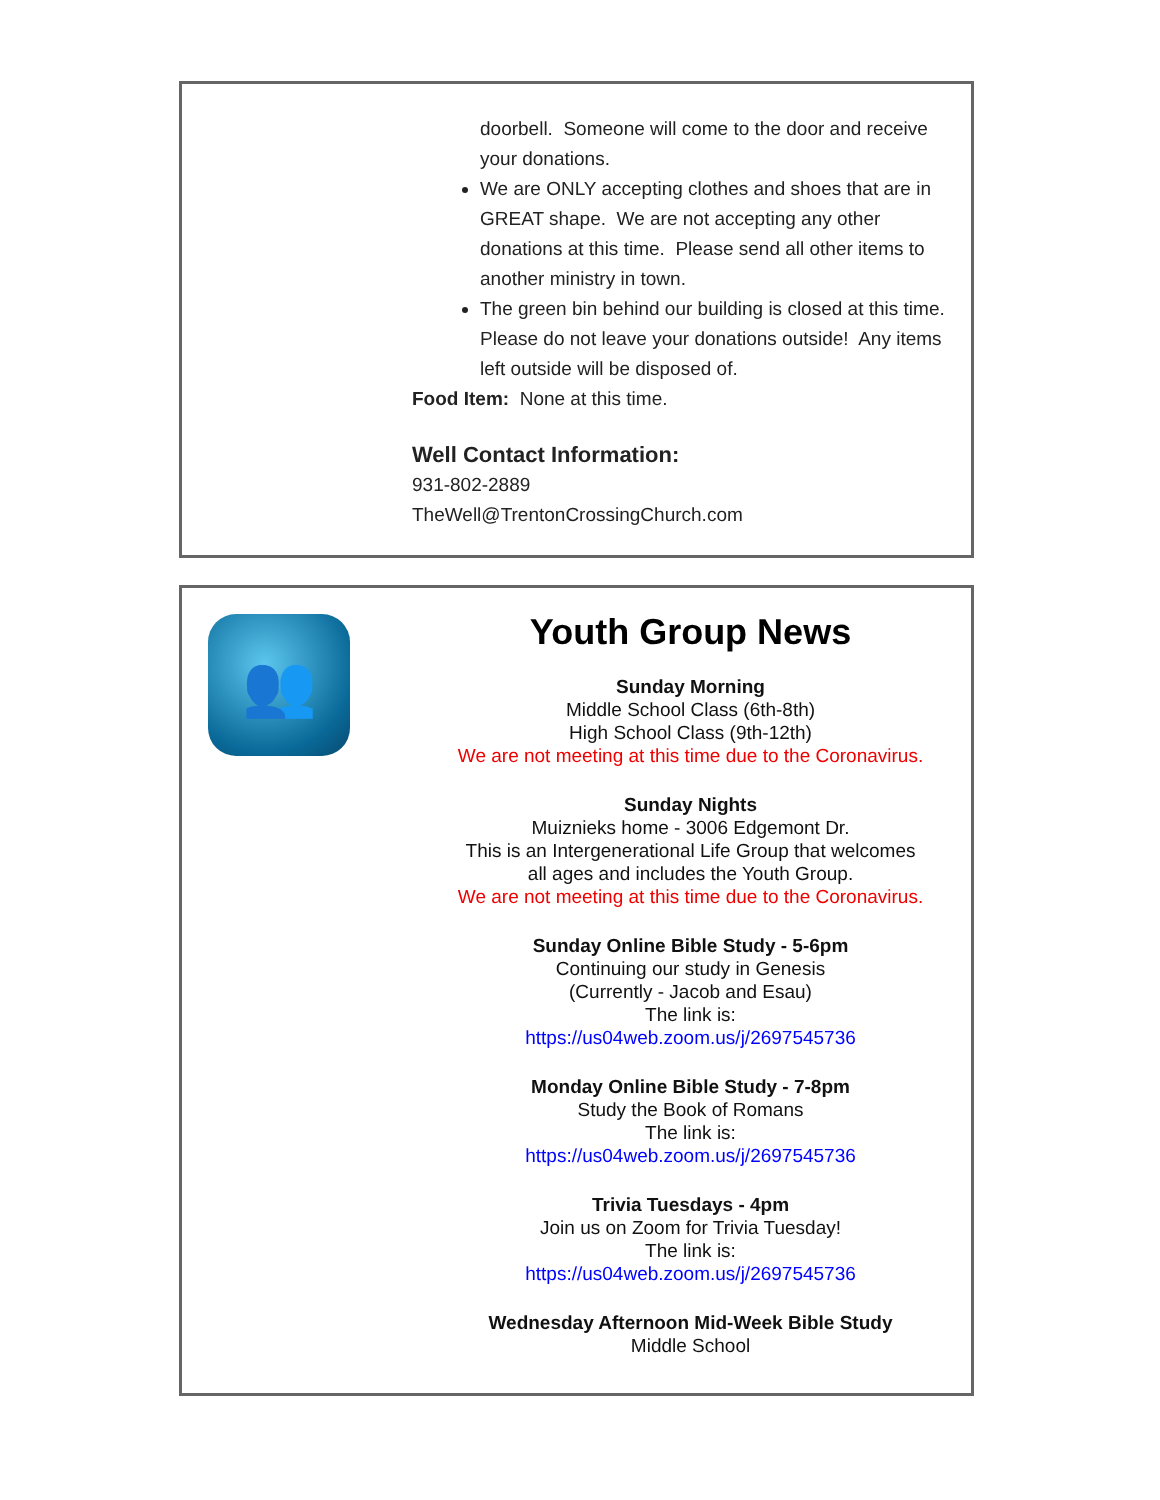doorbell. Someone will come to the door and receive your donations.
We are ONLY accepting clothes and shoes that are in GREAT shape. We are not accepting any other donations at this time. Please send all other items to another ministry in town.
The green bin behind our building is closed at this time. Please do not leave your donations outside! Any items left outside will be disposed of.
Food Item: None at this time.
Well Contact Information:
931-802-2889
TheWell@TrentonCrossingChurch.com
👥
Youth Group News
Sunday Morning
Middle School Class (6th-8th)
High School Class (9th-12th)
We are not meeting at this time due to the Coronavirus.
Sunday Nights
Muiznieks home - 3006 Edgemont Dr.
This is an Intergenerational Life Group that welcomes
all ages and includes the Youth Group.
We are not meeting at this time due to the Coronavirus.
Sunday Online Bible Study - 5-6pm
Continuing our study in Genesis
(Currently - Jacob and Esau)
The link is:
https://us04web.zoom.us/j/2697545736
Monday Online Bible Study - 7-8pm
Study the Book of Romans
The link is:
https://us04web.zoom.us/j/2697545736
Trivia Tuesdays - 4pm
Join us on Zoom for Trivia Tuesday!
The link is:
https://us04web.zoom.us/j/2697545736
Wednesday Afternoon Mid-Week Bible Study
Middle School